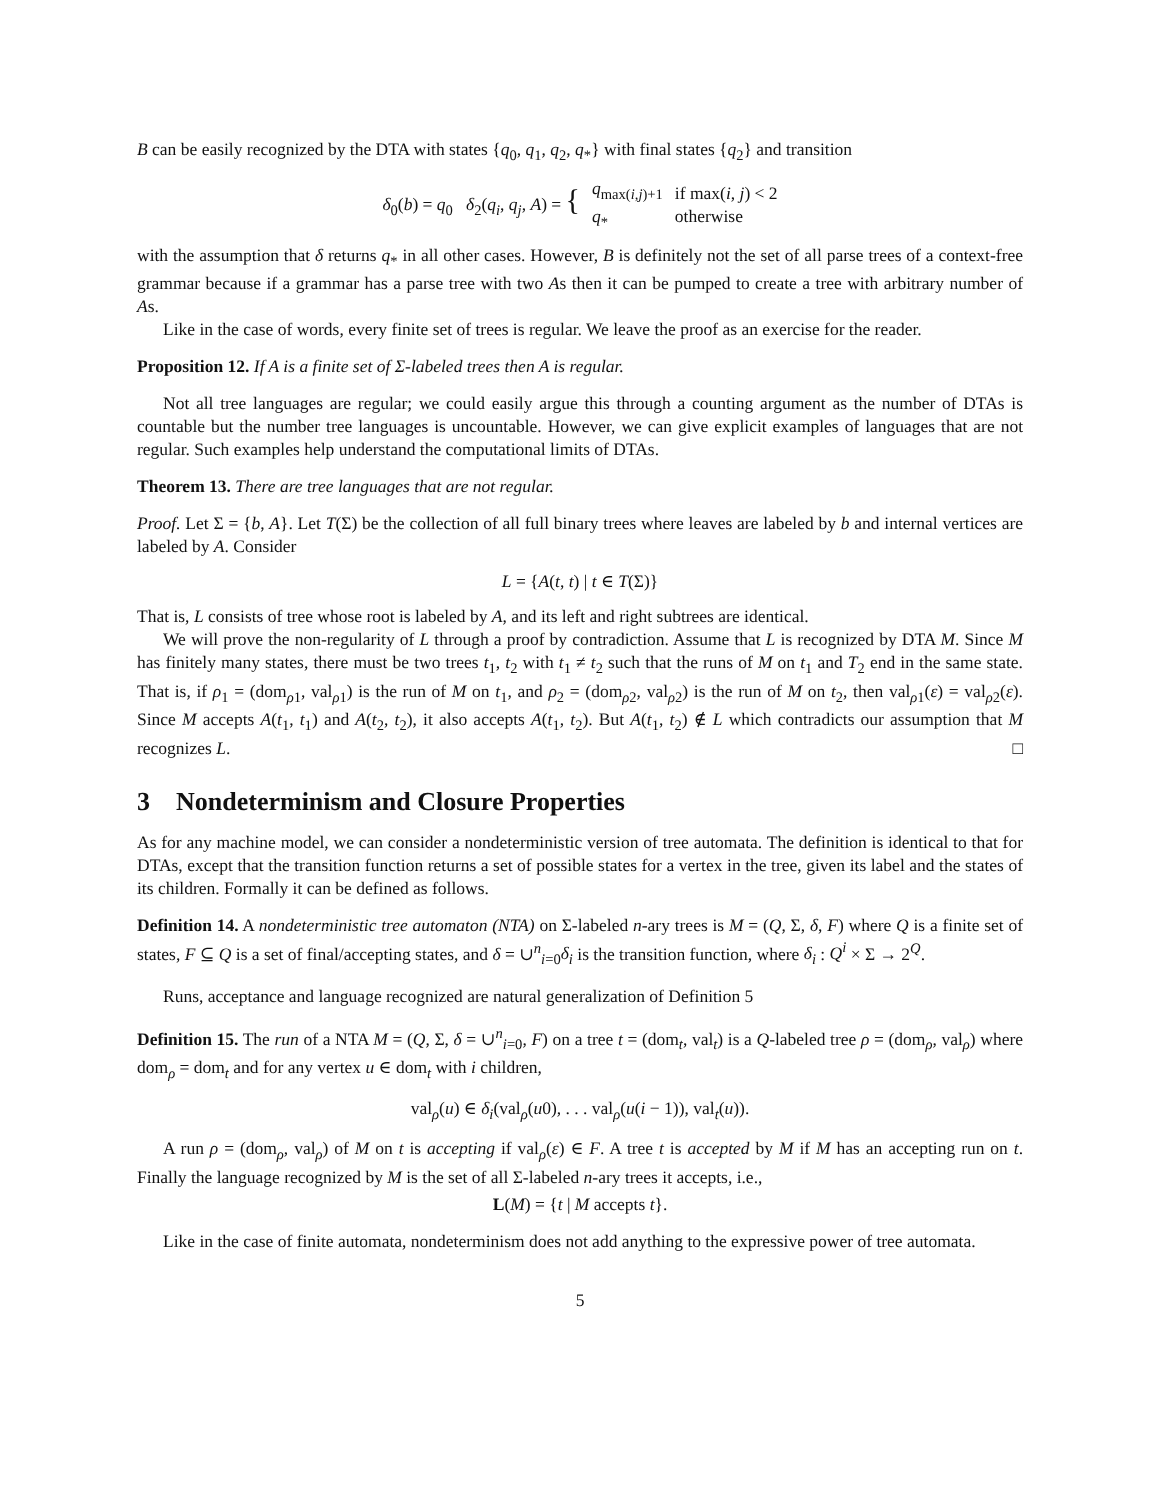B can be easily recognized by the DTA with states {q<sub>0</sub>, q<sub>1</sub>, q<sub>2</sub>, q<sub>*</sub>} with final states {q<sub>2</sub>} and transition
| δ<sub>0</sub>( b ) = q<sub>0</sub> δ<sub>2</sub>( q<sub>i</sub> , q<sub>j</sub> , A ) = { | q<sub>max(i,j)+1</sub> q<sub>*</sub> | if max( i , j ) < 2 otherwise |
with the assumption that δ returns q<sub>*</sub> in all other cases. However, B is definitely not the set of all parse trees of a context-free grammar because if a grammar has a parse tree with two As then it can be pumped to create a tree with arbitrary number of As.
Like in the case of words, every finite set of trees is regular. We leave the proof as an exercise for the reader.
Proposition 12. If A is a finite set of Σ-labeled trees then A is regular.
Not all tree languages are regular; we could easily argue this through a counting argument as the number of DTAs is countable but the number tree languages is uncountable. However, we can give explicit examples of languages that are not regular. Such examples help understand the computational limits of DTAs.
Theorem 13. There are tree languages that are not regular.
Proof. Let Σ = {b, A}. Let T(Σ) be the collection of all full binary trees where leaves are labeled by b and internal vertices are labeled by A. Consider
L = {A(t, t) | t ∈ T(Σ)}
That is, L consists of tree whose root is labeled by A, and its left and right subtrees are identical.
We will prove the non-regularity of L through a proof by contradiction. Assume that L is recognized by DTA M. Since M has finitely many states, there must be two trees t<sub>1</sub>, t<sub>2</sub> with t<sub>1</sub> ≠ t<sub>2</sub> such that the runs of M on t<sub>1</sub> and T<sub>2</sub> end in the same state. That is, if ρ<sub>1</sub> = (dom<sub>ρ1</sub>, val<sub>ρ1</sub>) is the run of M on t<sub>1</sub>, and ρ<sub>2</sub> = (dom<sub>ρ2</sub>, val<sub>ρ2</sub>) is the run of M on t<sub>2</sub>, then val<sub>ρ1</sub>(ε) = val<sub>ρ2</sub>(ε). Since M accepts A(t<sub>1</sub>, t<sub>1</sub>) and A(t<sub>2</sub>, t<sub>2</sub>), it also accepts A(t<sub>1</sub>, t<sub>2</sub>). But A(t<sub>1</sub>, t<sub>2</sub>) ∉ L which contradicts our assumption that M recognizes L. □
3 Nondeterminism and Closure Properties
As for any machine model, we can consider a nondeterministic version of tree automata. The definition is identical to that for DTAs, except that the transition function returns a set of possible states for a vertex in the tree, given its label and the states of its children. Formally it can be defined as follows.
Definition 14. A nondeterministic tree automaton (NTA) on Σ-labeled n-ary trees is M = (Q, Σ, δ, F) where Q is a finite set of states, F ⊆ Q is a set of final/accepting states, and δ = ∪<sup>n</sup><sub>i=0</sub>δ<sub>i</sub> is the transition function, where δ<sub>i</sub> : Q<sup>i</sup> × Σ → 2<sup>Q</sup>.
Runs, acceptance and language recognized are natural generalization of Definition 5
Definition 15. The run of a NTA M = (Q, Σ, δ = ∪<sup>n</sup><sub>i=0</sub>, F) on a tree t = (dom<sub>t</sub>, val<sub>t</sub>) is a Q-labeled tree ρ = (dom<sub>ρ</sub>, val<sub>ρ</sub>) where dom<sub>ρ</sub> = dom<sub>t</sub> and for any vertex u ∈ dom<sub>t</sub> with i children,
val<sub>ρ</sub>(u) ∈ δ<sub>i</sub>(val<sub>ρ</sub>(u0), . . . val<sub>ρ</sub>(u(i − 1)), val<sub>t</sub>(u)).
A run ρ = (dom<sub>ρ</sub>, val<sub>ρ</sub>) of M on t is accepting if val<sub>ρ</sub>(ε) ∈ F. A tree t is accepted by M if M has an accepting run on t. Finally the language recognized by M is the set of all Σ-labeled n-ary trees it accepts, i.e.,
L(M) = {t | M accepts t}.
Like in the case of finite automata, nondeterminism does not add anything to the expressive power of tree automata.
5